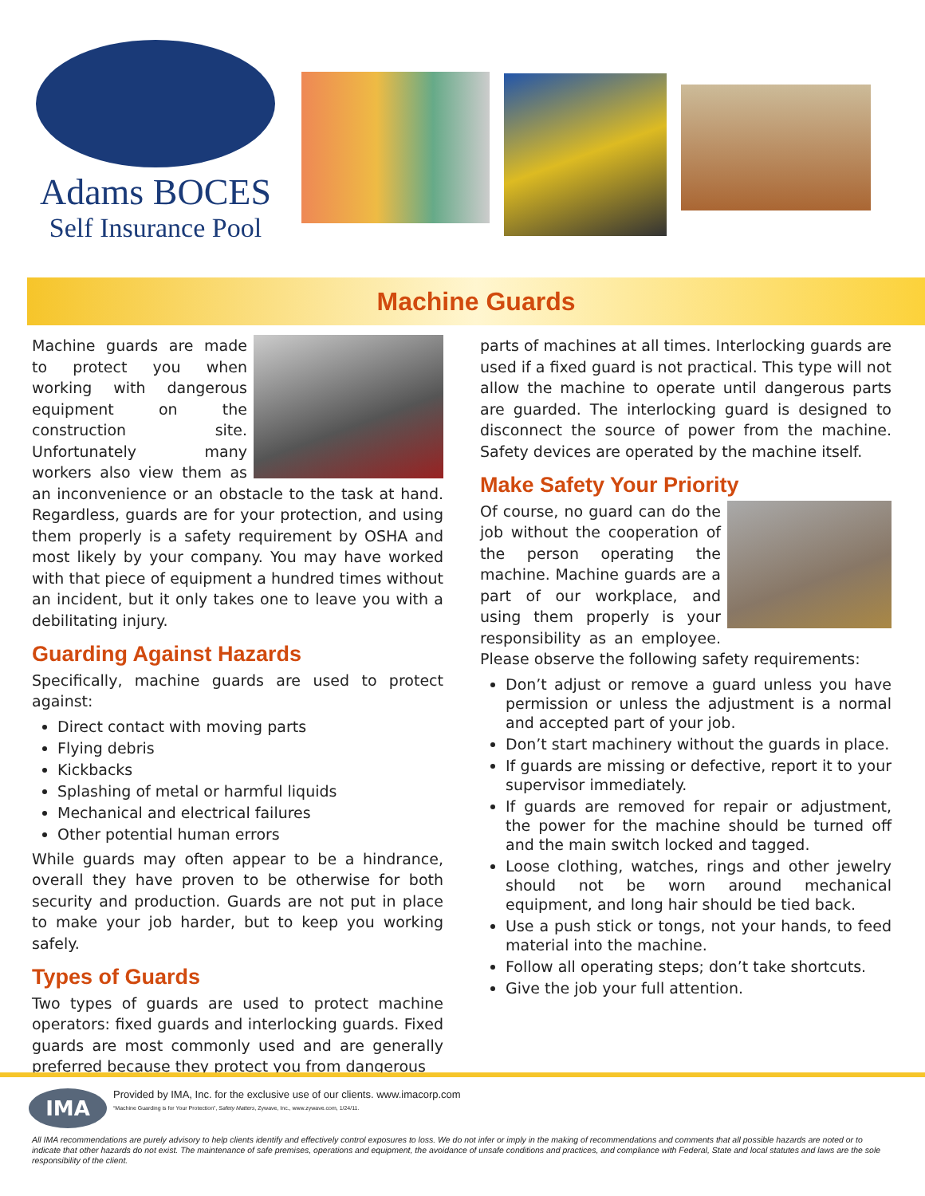Adams BOCES
Self Insurance Pool
Machine Guards
Machine guards are made to protect you when working with dangerous equipment on the construction site. Unfortunately many workers also view them as an inconvenience or an obstacle to the task at hand. Regardless, guards are for your protection, and using them properly is a safety requirement by OSHA and most likely by your company. You may have worked with that piece of equipment a hundred times without an incident, but it only takes one to leave you with a debilitating injury.
Guarding Against Hazards
Specifically, machine guards are used to protect against:
Direct contact with moving parts
Flying debris
Kickbacks
Splashing of metal or harmful liquids
Mechanical and electrical failures
Other potential human errors
While guards may often appear to be a hindrance, overall they have proven to be otherwise for both security and production. Guards are not put in place to make your job harder, but to keep you working safely.
Types of Guards
Two types of guards are used to protect machine operators: fixed guards and interlocking guards. Fixed guards are most commonly used and are generally preferred because they protect you from dangerous
parts of machines at all times. Interlocking guards are used if a fixed guard is not practical. This type will not allow the machine to operate until dangerous parts are guarded. The interlocking guard is designed to disconnect the source of power from the machine. Safety devices are operated by the machine itself.
Make Safety Your Priority
Of course, no guard can do the job without the cooperation of the person operating the machine. Machine guards are a part of our workplace, and using them properly is your responsibility as an employee. Please observe the following safety requirements:
Don’t adjust or remove a guard unless you have permission or unless the adjustment is a normal and accepted part of your job.
Don’t start machinery without the guards in place.
If guards are missing or defective, report it to your supervisor immediately.
If guards are removed for repair or adjustment, the power for the machine should be turned off and the main switch locked and tagged.
Loose clothing, watches, rings and other jewelry should not be worn around mechanical equipment, and long hair should be tied back.
Use a push stick or tongs, not your hands, to feed material into the machine.
Follow all operating steps; don’t take shortcuts.
Give the job your full attention.
IMA
Provided by IMA, Inc. for the exclusive use of our clients. www.imacorp.com
“Machine Guarding is for Your Protection”, Safety Matters, Zywave, Inc., www.zywave.com, 1/24/11.
All IMA recommendations are purely advisory to help clients identify and effectively control exposures to loss. We do not infer or imply in the making of recommendations and comments that all possible hazards are noted or to indicate that other hazards do not exist. The maintenance of safe premises, operations and equipment, the avoidance of unsafe conditions and practices, and compliance with Federal, State and local statutes and laws are the sole responsibility of the client.